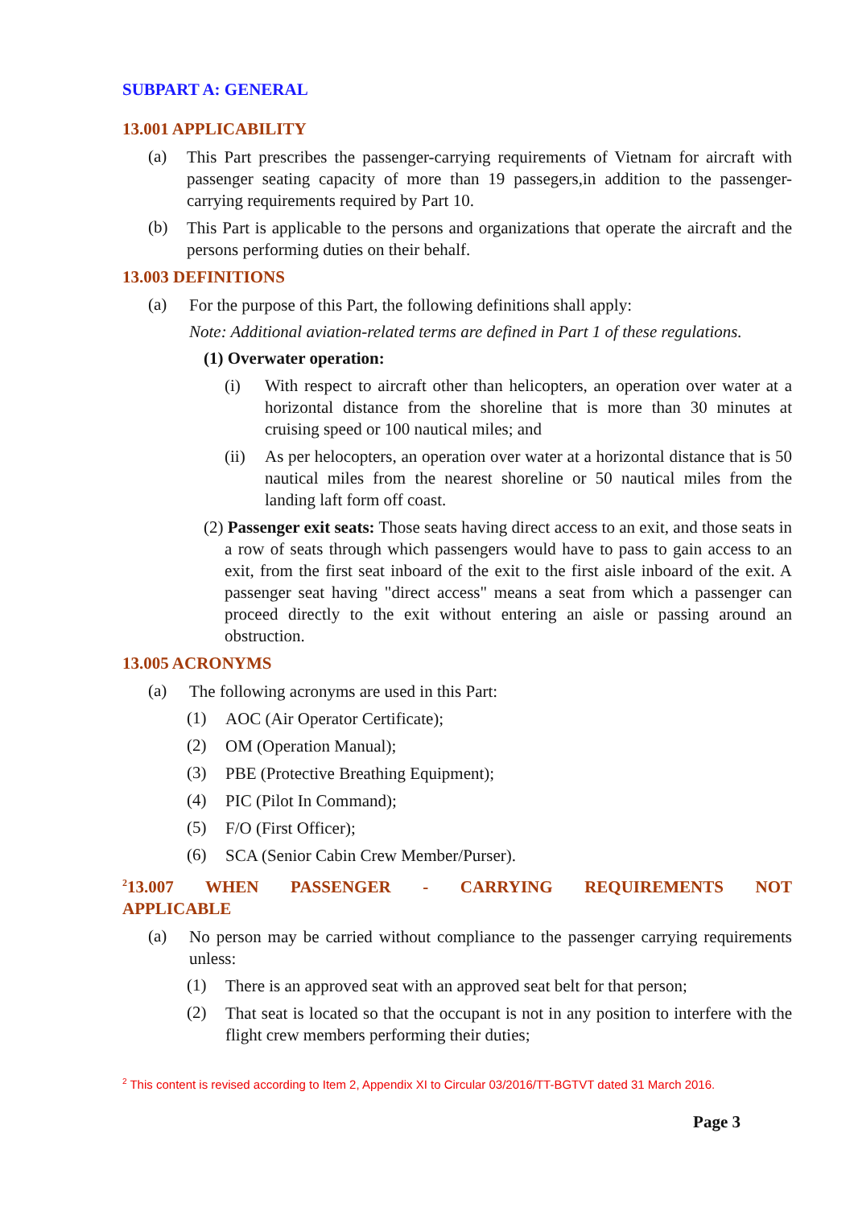SUBPART A: GENERAL
13.001 APPLICABILITY
(a)
This Part prescribes the passenger-carrying requirements of Vietnam for aircraft with passenger seating capacity of more than 19 passegers,in addition to the passenger-carrying requirements required by Part 10.
(b)
This Part is applicable to the persons and organizations that operate the aircraft and the persons performing duties on their behalf.
13.003 DEFINITIONS
(a)
For the purpose of this Part, the following definitions shall apply:
Note: Additional aviation-related terms are defined in Part 1 of these regulations.
(1) Overwater operation:
(i)
With respect to aircraft other than helicopters, an operation over water at a horizontal distance from the shoreline that is more than 30 minutes at cruising speed or 100 nautical miles; and
(ii)
As per helocopters, an operation over water at a horizontal distance that is 50 nautical miles from the nearest shoreline or 50 nautical miles from the landing laft form off coast.
(2) Passenger exit seats: Those seats having direct access to an exit, and those seats in a row of seats through which passengers would have to pass to gain access to an exit, from the first seat inboard of the exit to the first aisle inboard of the exit. A passenger seat having "direct access" means a seat from which a passenger can proceed directly to the exit without entering an aisle or passing around an obstruction.
13.005 ACRONYMS
(a)
The following acronyms are used in this Part:
(1)
AOC (Air Operator Certificate);
(2)
OM (Operation Manual);
(3)
PBE (Protective Breathing Equipment);
(4)
PIC (Pilot In Command);
(5)
F/O (First Officer);
(6)
SCA (Senior Cabin Crew Member/Purser).
<sup>2</sup> 13.007 WHEN PASSENGER - CARRYING REQUIREMENTS NOT APPLICABLE
(a)
No person may be carried without compliance to the passenger carrying requirements unless:
(1)
There is an approved seat with an approved seat belt for that person;
(2)
That seat is located so that the occupant is not in any position to interfere with the flight crew members performing their duties;
<sup>2</sup> This content is revised according to Item 2, Appendix XI to Circular 03/2016/TT-BGTVT dated 31 March 2016.
Page 3